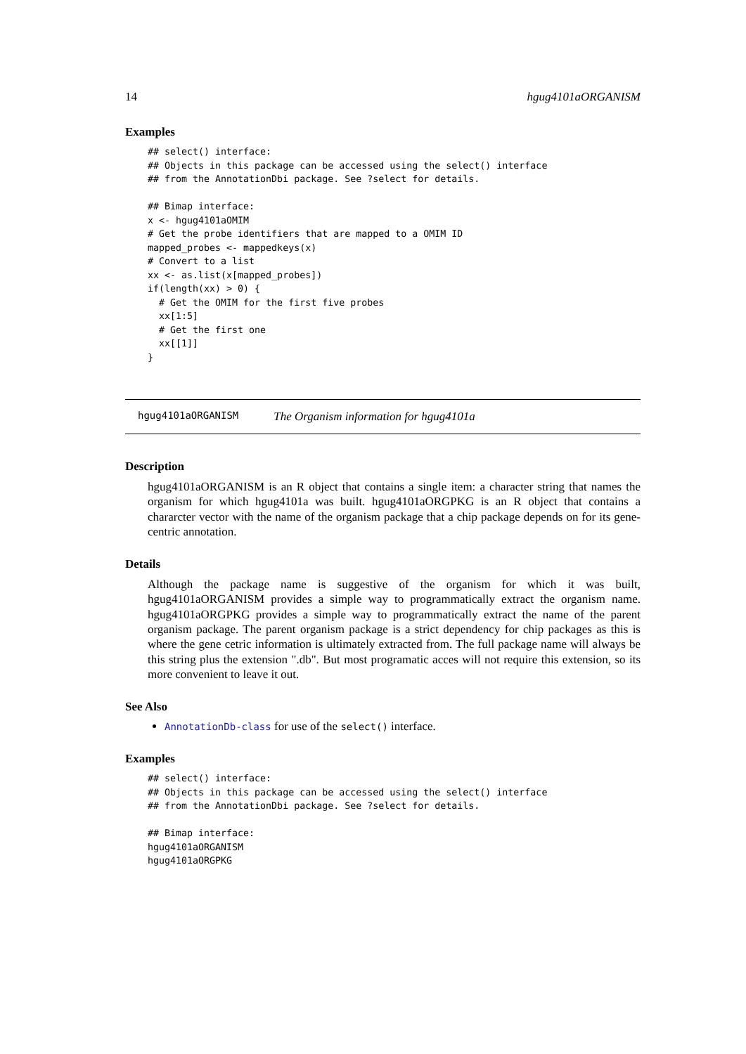14 hgug4101aORGANISM
Examples
## select() interface:
## Objects in this package can be accessed using the select() interface
## from the AnnotationDbi package. See ?select for details.

## Bimap interface:
x <- hgug4101aOMIM
# Get the probe identifiers that are mapped to a OMIM ID
mapped_probes <- mappedkeys(x)
# Convert to a list
xx <- as.list(x[mapped_probes])
if(length(xx) > 0) {
  # Get the OMIM for the first five probes
  xx[1:5]
  # Get the first one
  xx[[1]]
}
hgug4101aORGANISM The Organism information for hgug4101a
Description
hgug4101aORGANISM is an R object that contains a single item: a character string that names the organism for which hgug4101a was built. hgug4101aORGPKG is an R object that contains a chararcter vector with the name of the organism package that a chip package depends on for its gene-centric annotation.
Details
Although the package name is suggestive of the organism for which it was built, hgug4101aORGANISM provides a simple way to programmatically extract the organism name. hgug4101aORGPKG provides a simple way to programmatically extract the name of the parent organism package. The parent organism package is a strict dependency for chip packages as this is where the gene cetric information is ultimately extracted from. The full package name will always be this string plus the extension ".db". But most programatic acces will not require this extension, so its more convenient to leave it out.
See Also
AnnotationDb-class for use of the select() interface.
Examples
## select() interface:
## Objects in this package can be accessed using the select() interface
## from the AnnotationDbi package. See ?select for details.

## Bimap interface:
hgug4101aORGANISM
hgug4101aORGPKG